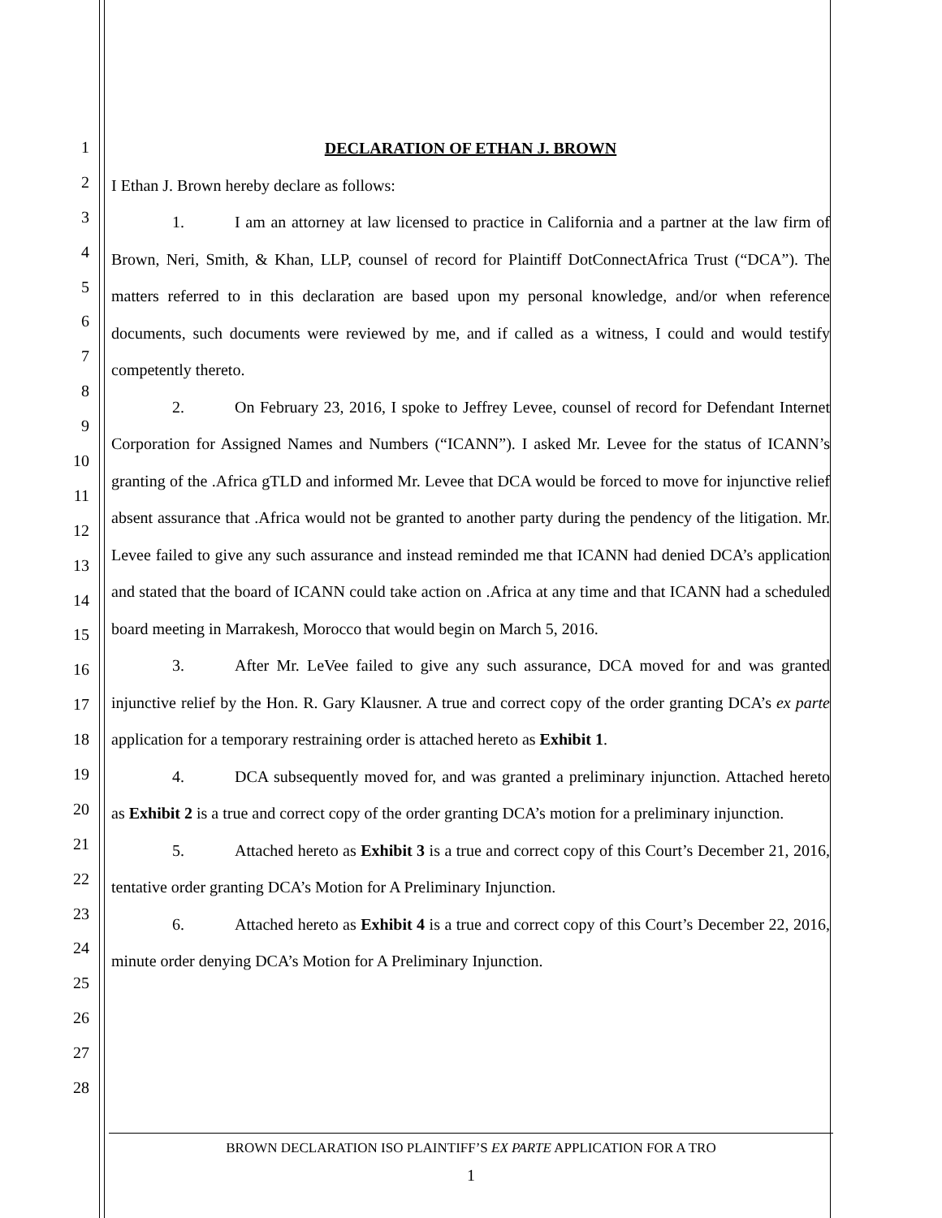1
2
3
4
5
6
7
8
9
10
11
12
13
14
15
16
17
18
19
20
21
22
23
24
25
26
27
28
DECLARATION OF ETHAN J. BROWN
I Ethan J. Brown hereby declare as follows:
1. I am an attorney at law licensed to practice in California and a partner at the law firm of Brown, Neri, Smith, & Khan, LLP, counsel of record for Plaintiff DotConnectAfrica Trust (“DCA”). The matters referred to in this declaration are based upon my personal knowledge, and/or when reference documents, such documents were reviewed by me, and if called as a witness, I could and would testify competently thereto.
2. On February 23, 2016, I spoke to Jeffrey Levee, counsel of record for Defendant Internet Corporation for Assigned Names and Numbers (“ICANN”). I asked Mr. Levee for the status of ICANN’s granting of the .Africa gTLD and informed Mr. Levee that DCA would be forced to move for injunctive relief absent assurance that .Africa would not be granted to another party during the pendency of the litigation. Mr. Levee failed to give any such assurance and instead reminded me that ICANN had denied DCA’s application and stated that the board of ICANN could take action on .Africa at any time and that ICANN had a scheduled board meeting in Marrakesh, Morocco that would begin on March 5, 2016.
3. After Mr. LeVee failed to give any such assurance, DCA moved for and was granted injunctive relief by the Hon. R. Gary Klausner. A true and correct copy of the order granting DCA’s ex parte application for a temporary restraining order is attached hereto as Exhibit 1.
4. DCA subsequently moved for, and was granted a preliminary injunction. Attached hereto as Exhibit 2 is a true and correct copy of the order granting DCA’s motion for a preliminary injunction.
5. Attached hereto as Exhibit 3 is a true and correct copy of this Court’s December 21, 2016, tentative order granting DCA’s Motion for A Preliminary Injunction.
6. Attached hereto as Exhibit 4 is a true and correct copy of this Court’s December 22, 2016, minute order denying DCA’s Motion for A Preliminary Injunction.
BROWN DECLARATION ISO PLAINTIFF’S EX PARTE APPLICATION FOR A TRO
1